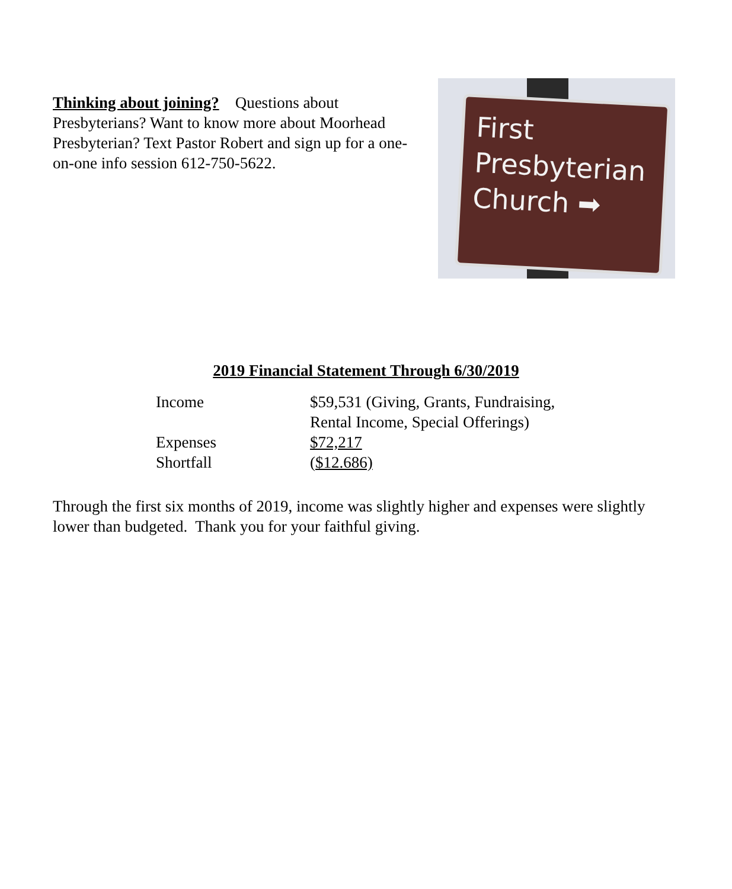Thinking about joining? Questions about Presbyterians? Want to know more about Moorhead Presbyterian? Text Pastor Robert and sign up for a one-on-one info session 612-750-5622.
First
Presbyterian
Church ➡
2019 Financial Statement Through 6/30/2019
| Income | $59,531 (Giving, Grants, Fundraising, Rental Income, Special Offerings) |
| Expenses | $72,217 |
| Shortfall | ( $12.686) |
Through the first six months of 2019, income was slightly higher and expenses were slightly lower than budgeted. Thank you for your faithful giving.